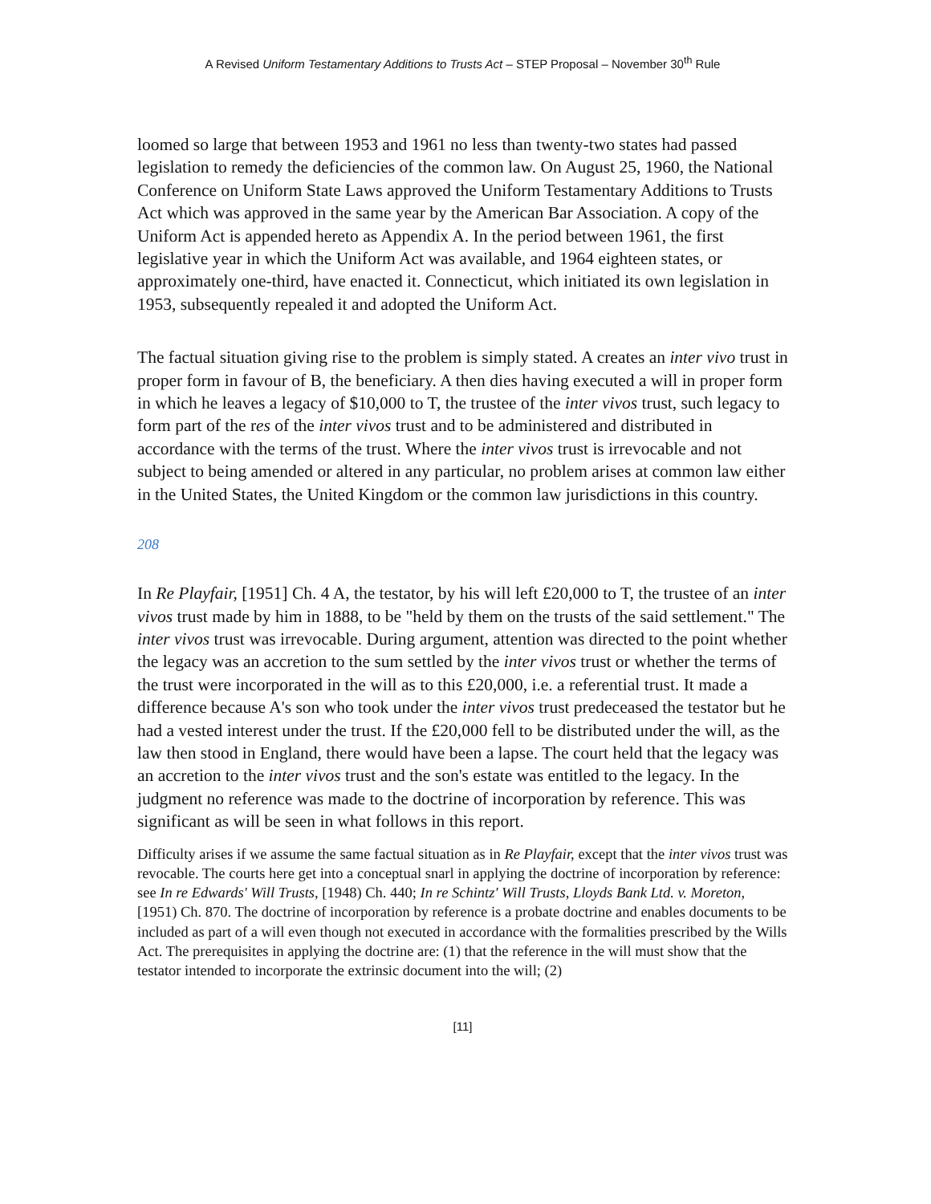A Revised Uniform Testamentary Additions to Trusts Act – STEP Proposal – November 30<sup>th</sup> Rule
loomed so large that between 1953 and 1961 no less than twenty-two states had passed legislation to remedy the deficiencies of the common law. On August 25, 1960, the National Conference on Uniform State Laws approved the Uniform Testamentary Additions to Trusts Act which was approved in the same year by the American Bar Association. A copy of the Uniform Act is appended hereto as Appendix A. In the period between 1961, the first legislative year in which the Uniform Act was available, and 1964 eighteen states, or approximately one-third, have enacted it. Connecticut, which initiated its own legislation in 1953, subsequently repealed it and adopted the Uniform Act.
The factual situation giving rise to the problem is simply stated. A creates an inter vivo trust in proper form in favour of B, the beneficiary. A then dies having executed a will in proper form in which he leaves a legacy of $10,000 to T, the trustee of the inter vivos trust, such legacy to form part of the res of the inter vivos trust and to be administered and distributed in accordance with the terms of the trust. Where the inter vivos trust is irrevocable and not subject to being amended or altered in any particular, no problem arises at common law either in the United States, the United Kingdom or the common law jurisdictions in this country.
208
In Re Playfair, [1951] Ch. 4 A, the testator, by his will left £20,000 to T, the trustee of an inter vivos trust made by him in 1888, to be "held by them on the trusts of the said settlement." The inter vivos trust was irrevocable. During argument, attention was directed to the point whether the legacy was an accretion to the sum settled by the inter vivos trust or whether the terms of the trust were incorporated in the will as to this £20,000, i.e. a referential trust. It made a difference because A's son who took under the inter vivos trust predeceased the testator but he had a vested interest under the trust. If the £20,000 fell to be distributed under the will, as the law then stood in England, there would have been a lapse. The court held that the legacy was an accretion to the inter vivos trust and the son's estate was entitled to the legacy. In the judgment no reference was made to the doctrine of incorporation by reference. This was significant as will be seen in what follows in this report.
Difficulty arises if we assume the same factual situation as in Re Playfair, except that the inter vivos trust was revocable. The courts here get into a conceptual snarl in applying the doctrine of incorporation by reference: see In re Edwards' Will Trusts, [1948) Ch. 440; In re Schintz' Will Trusts, Lloyds Bank Ltd. v. Moreton, [1951) Ch. 870. The doctrine of incorporation by reference is a probate doctrine and enables documents to be included as part of a will even though not executed in accordance with the formalities prescribed by the Wills Act. The prerequisites in applying the doctrine are: (1) that the reference in the will must show that the testator intended to incorporate the extrinsic document into the will; (2)
[11]